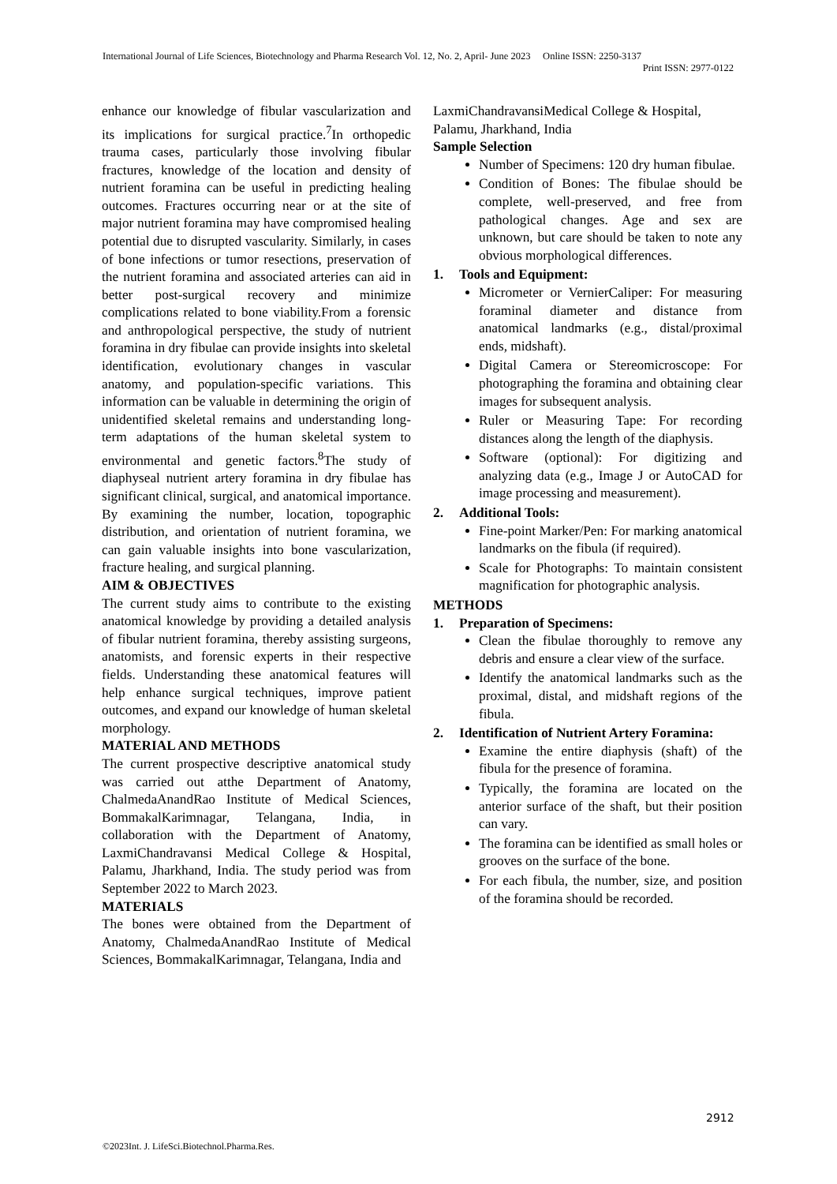International Journal of Life Sciences, Biotechnology and Pharma Research Vol. 12, No. 2, April- June 2023 Online ISSN: 2250-3137
Print ISSN: 2977-0122
enhance our knowledge of fibular vascularization and its implications for surgical practice.<sup>7</sup>In orthopedic trauma cases, particularly those involving fibular fractures, knowledge of the location and density of nutrient foramina can be useful in predicting healing outcomes. Fractures occurring near or at the site of major nutrient foramina may have compromised healing potential due to disrupted vascularity. Similarly, in cases of bone infections or tumor resections, preservation of the nutrient foramina and associated arteries can aid in better post-surgical recovery and minimize complications related to bone viability.From a forensic and anthropological perspective, the study of nutrient foramina in dry fibulae can provide insights into skeletal identification, evolutionary changes in vascular anatomy, and population-specific variations. This information can be valuable in determining the origin of unidentified skeletal remains and understanding long-term adaptations of the human skeletal system to environmental and genetic factors.<sup>8</sup>The study of diaphyseal nutrient artery foramina in dry fibulae has significant clinical, surgical, and anatomical importance. By examining the number, location, topographic distribution, and orientation of nutrient foramina, we can gain valuable insights into bone vascularization, fracture healing, and surgical planning.
AIM & OBJECTIVES
The current study aims to contribute to the existing anatomical knowledge by providing a detailed analysis of fibular nutrient foramina, thereby assisting surgeons, anatomists, and forensic experts in their respective fields. Understanding these anatomical features will help enhance surgical techniques, improve patient outcomes, and expand our knowledge of human skeletal morphology.
MATERIAL AND METHODS
The current prospective descriptive anatomical study was carried out atthe Department of Anatomy, ChalmedaAnandRao Institute of Medical Sciences, BommakalKarimnagar, Telangana, India, in collaboration with the Department of Anatomy, LaxmiChandravansi Medical College & Hospital, Palamu, Jharkhand, India. The study period was from September 2022 to March 2023.
MATERIALS
The bones were obtained from the Department of Anatomy, ChalmedaAnandRao Institute of Medical Sciences, BommakalKarimnagar, Telangana, India and
LaxmiChandravansiMedical College & Hospital, Palamu, Jharkhand, India
Sample Selection
Number of Specimens: 120 dry human fibulae.
Condition of Bones: The fibulae should be complete, well-preserved, and free from pathological changes. Age and sex are unknown, but care should be taken to note any obvious morphological differences.
1. Tools and Equipment:
Micrometer or VernierCaliper: For measuring foraminal diameter and distance from anatomical landmarks (e.g., distal/proximal ends, midshaft).
Digital Camera or Stereomicroscope: For photographing the foramina and obtaining clear images for subsequent analysis.
Ruler or Measuring Tape: For recording distances along the length of the diaphysis.
Software (optional): For digitizing and analyzing data (e.g., Image J or AutoCAD for image processing and measurement).
2. Additional Tools:
Fine-point Marker/Pen: For marking anatomical landmarks on the fibula (if required).
Scale for Photographs: To maintain consistent magnification for photographic analysis.
METHODS
1. Preparation of Specimens:
Clean the fibulae thoroughly to remove any debris and ensure a clear view of the surface.
Identify the anatomical landmarks such as the proximal, distal, and midshaft regions of the fibula.
2. Identification of Nutrient Artery Foramina:
Examine the entire diaphysis (shaft) of the fibula for the presence of foramina.
Typically, the foramina are located on the anterior surface of the shaft, but their position can vary.
The foramina can be identified as small holes or grooves on the surface of the bone.
For each fibula, the number, size, and position of the foramina should be recorded.
2912
©2023Int. J. LifeSci.Biotechnol.Pharma.Res.